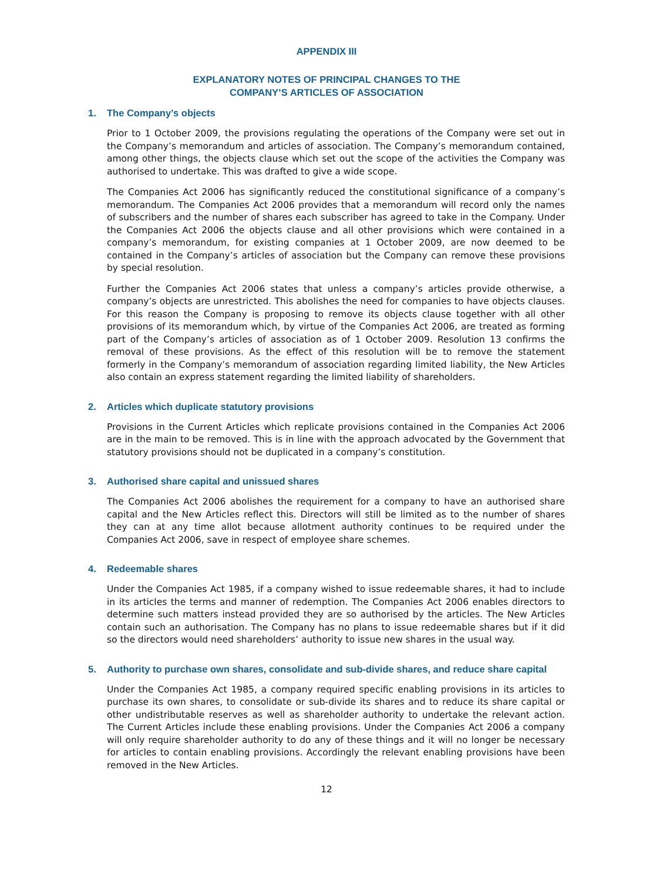APPENDIX III
EXPLANATORY NOTES OF PRINCIPAL CHANGES TO THE
COMPANY’S ARTICLES OF ASSOCIATION
1. The Company’s objects
Prior to 1 October 2009, the provisions regulating the operations of the Company were set out in the Company’s memorandum and articles of association. The Company’s memorandum contained, among other things, the objects clause which set out the scope of the activities the Company was authorised to undertake. This was drafted to give a wide scope.
The Companies Act 2006 has significantly reduced the constitutional significance of a company’s memorandum. The Companies Act 2006 provides that a memorandum will record only the names of subscribers and the number of shares each subscriber has agreed to take in the Company. Under the Companies Act 2006 the objects clause and all other provisions which were contained in a company’s memorandum, for existing companies at 1 October 2009, are now deemed to be contained in the Company’s articles of association but the Company can remove these provisions by special resolution.
Further the Companies Act 2006 states that unless a company’s articles provide otherwise, a company’s objects are unrestricted. This abolishes the need for companies to have objects clauses. For this reason the Company is proposing to remove its objects clause together with all other provisions of its memorandum which, by virtue of the Companies Act 2006, are treated as forming part of the Company’s articles of association as of 1 October 2009. Resolution 13 confirms the removal of these provisions. As the effect of this resolution will be to remove the statement formerly in the Company’s memorandum of association regarding limited liability, the New Articles also contain an express statement regarding the limited liability of shareholders.
2. Articles which duplicate statutory provisions
Provisions in the Current Articles which replicate provisions contained in the Companies Act 2006 are in the main to be removed. This is in line with the approach advocated by the Government that statutory provisions should not be duplicated in a company’s constitution.
3. Authorised share capital and unissued shares
The Companies Act 2006 abolishes the requirement for a company to have an authorised share capital and the New Articles reflect this. Directors will still be limited as to the number of shares they can at any time allot because allotment authority continues to be required under the Companies Act 2006, save in respect of employee share schemes.
4. Redeemable shares
Under the Companies Act 1985, if a company wished to issue redeemable shares, it had to include in its articles the terms and manner of redemption. The Companies Act 2006 enables directors to determine such matters instead provided they are so authorised by the articles. The New Articles contain such an authorisation. The Company has no plans to issue redeemable shares but if it did so the directors would need shareholders’ authority to issue new shares in the usual way.
5. Authority to purchase own shares, consolidate and sub-divide shares, and reduce share capital
Under the Companies Act 1985, a company required specific enabling provisions in its articles to purchase its own shares, to consolidate or sub-divide its shares and to reduce its share capital or other undistributable reserves as well as shareholder authority to undertake the relevant action. The Current Articles include these enabling provisions. Under the Companies Act 2006 a company will only require shareholder authority to do any of these things and it will no longer be necessary for articles to contain enabling provisions. Accordingly the relevant enabling provisions have been removed in the New Articles.
12